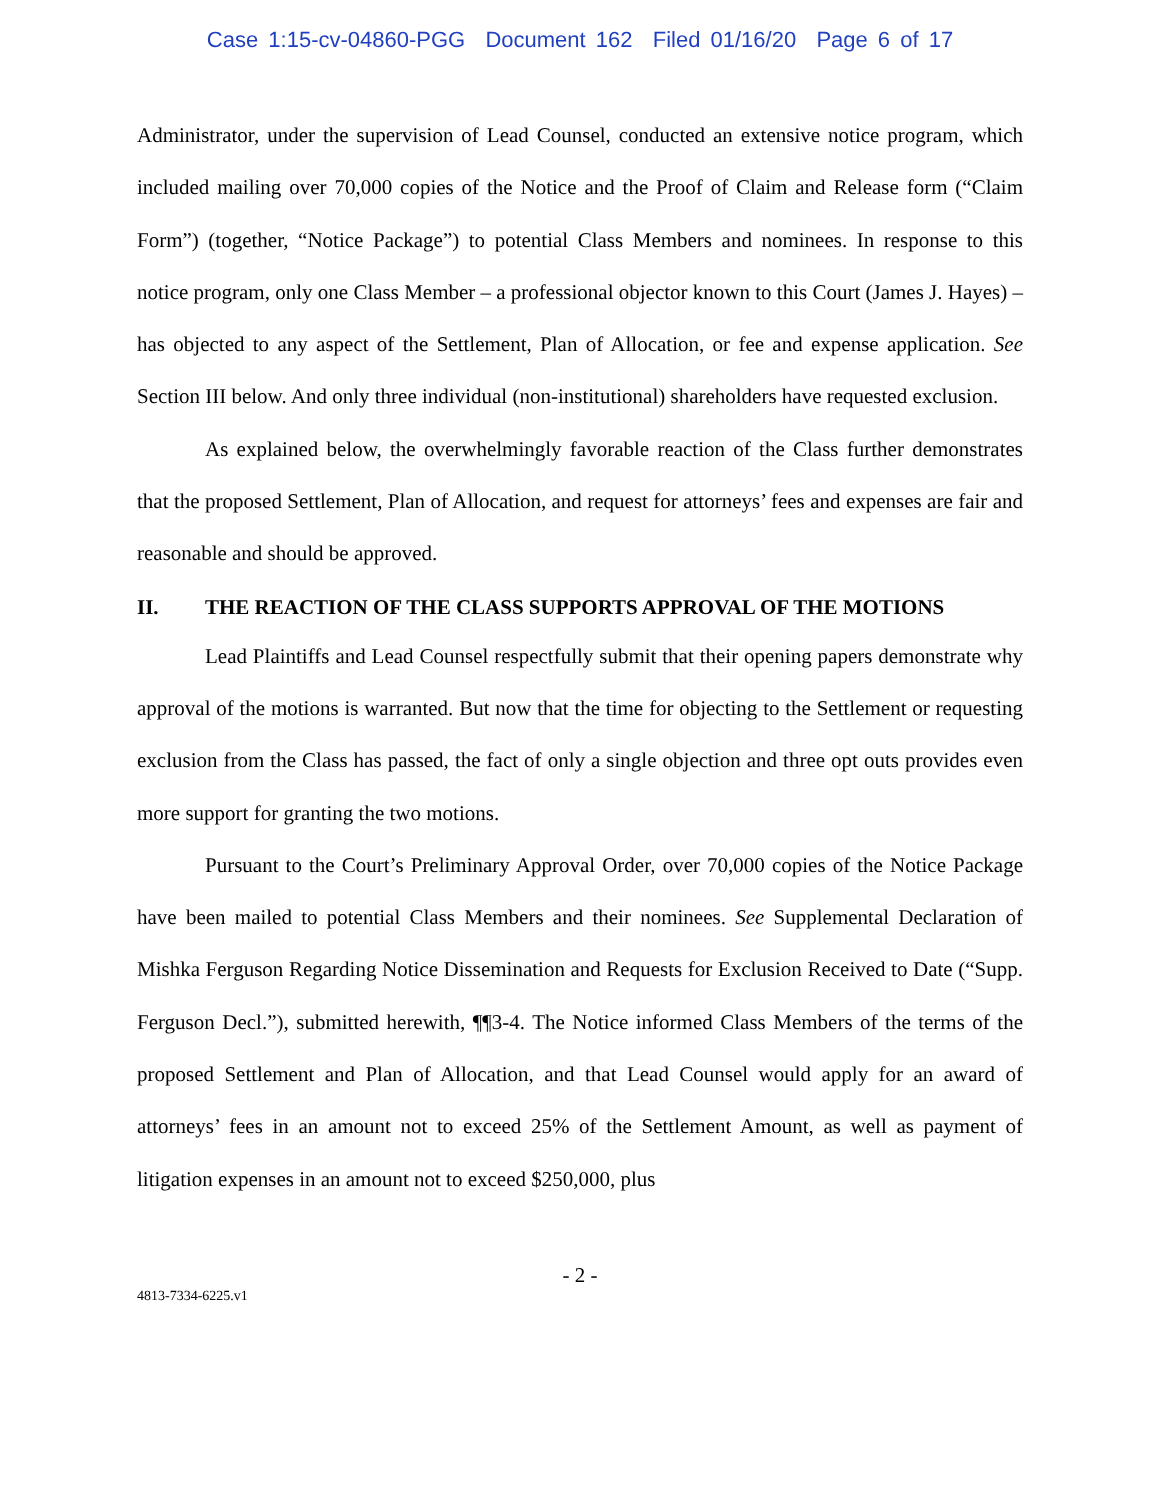Case 1:15-cv-04860-PGG Document 162 Filed 01/16/20 Page 6 of 17
Administrator, under the supervision of Lead Counsel, conducted an extensive notice program, which included mailing over 70,000 copies of the Notice and the Proof of Claim and Release form (“Claim Form”) (together, “Notice Package”) to potential Class Members and nominees. In response to this notice program, only one Class Member – a professional objector known to this Court (James J. Hayes) – has objected to any aspect of the Settlement, Plan of Allocation, or fee and expense application. See Section III below. And only three individual (non-institutional) shareholders have requested exclusion.
As explained below, the overwhelmingly favorable reaction of the Class further demonstrates that the proposed Settlement, Plan of Allocation, and request for attorneys’ fees and expenses are fair and reasonable and should be approved.
II. THE REACTION OF THE CLASS SUPPORTS APPROVAL OF THE MOTIONS
Lead Plaintiffs and Lead Counsel respectfully submit that their opening papers demonstrate why approval of the motions is warranted. But now that the time for objecting to the Settlement or requesting exclusion from the Class has passed, the fact of only a single objection and three opt outs provides even more support for granting the two motions.
Pursuant to the Court’s Preliminary Approval Order, over 70,000 copies of the Notice Package have been mailed to potential Class Members and their nominees. See Supplemental Declaration of Mishka Ferguson Regarding Notice Dissemination and Requests for Exclusion Received to Date (“Supp. Ferguson Decl.”), submitted herewith, ¶¶3-4. The Notice informed Class Members of the terms of the proposed Settlement and Plan of Allocation, and that Lead Counsel would apply for an award of attorneys’ fees in an amount not to exceed 25% of the Settlement Amount, as well as payment of litigation expenses in an amount not to exceed $250,000, plus
- 2 -
4813-7334-6225.v1